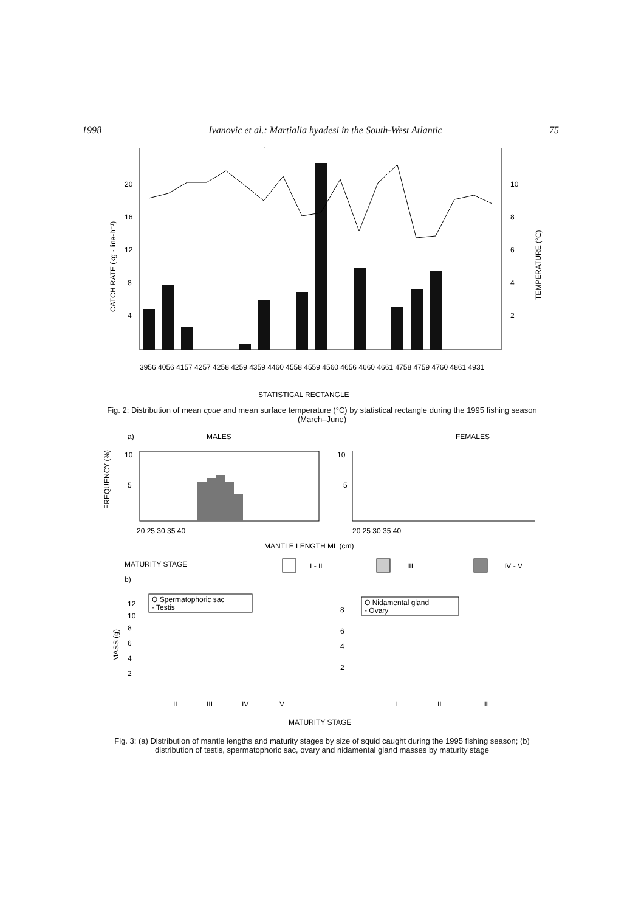1998 Ivanovic et al.: Martialia hyadesi in the South-West Atlantic 75
20
16
12
8
4
10
8
6
4
2
CATCH RATE (kg · line-h⁻¹)
TEMPERATURE (°C)
.
3956 4056 4157 4257 4258 4259 4359 4460 4558 4559 4560 4656 4660 4661 4758 4759 4760 4861 4931
STATISTICAL RECTANGLE
Fig. 2: Distribution of mean cpue and mean surface temperature (°C) by statistical rectangle during the 1995 fishing season (March–June)
a)
MALES
FEMALES
FREQUENCY (%)
10
5
10
5
20 25 30 35 40
20 25 30 35 40
MANTLE LENGTH ML (cm)
MATURITY STAGE
I - II
III
IV - V
b)
MASS (g)
O Spermatophoric sac
- Testis
O Nidamental gland
- Ovary
12
10
8
6
4
2
8
6
4
2
II
III
IV
V
I
II
III
MATURITY STAGE
Fig. 3: (a) Distribution of mantle lengths and maturity stages by size of squid caught during the 1995 fishing season; (b) distribution of testis, spermatophoric sac, ovary and nidamental gland masses by maturity stage